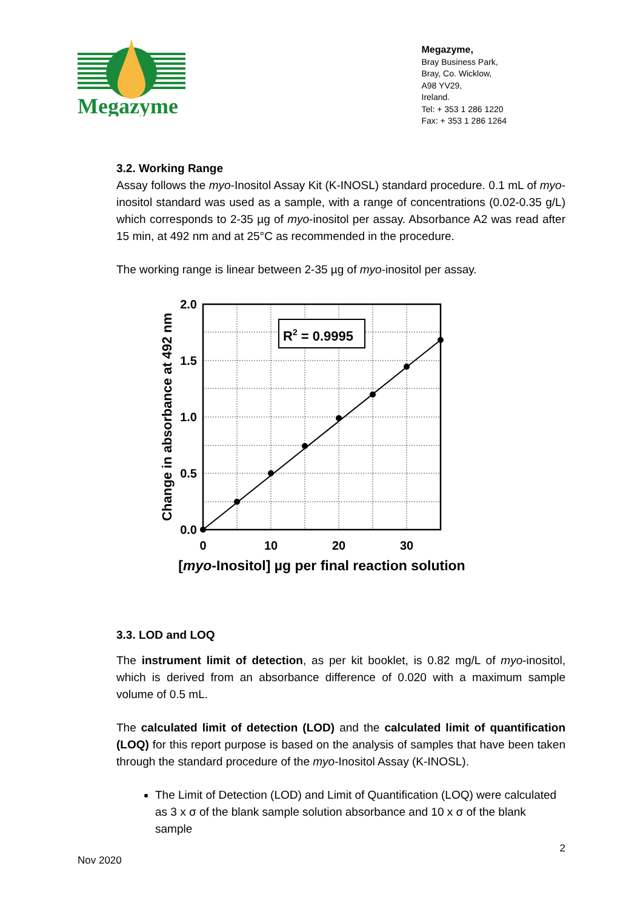Megazyme
Megazyme,
Bray Business Park,
Bray, Co. Wicklow,
A98 YV29,
Ireland.
Tel: + 353 1 286 1220
Fax: + 353 1 286 1264
3.2. Working Range
Assay follows the myo-Inositol Assay Kit (K-INOSL) standard procedure. 0.1 mL of myo-inositol standard was used as a sample, with a range of concentrations (0.02-0.35 g/L) which corresponds to 2-35 µg of myo-inositol per assay. Absorbance A2 was read after 15 min, at 492 nm and at 25°C as recommended in the procedure.
The working range is linear between 2-35 µg of myo-inositol per assay.
R2 = 0.9995
2.0
1.5
1.0
0.5
0.0
0
10
20
30
[myo-Inositol] µg per final reaction solution
Change in absorbance at 492 nm
3.3. LOD and LOQ
The instrument limit of detection, as per kit booklet, is 0.82 mg/L of myo-inositol, which is derived from an absorbance difference of 0.020 with a maximum sample volume of 0.5 mL.
The calculated limit of detection (LOD) and the calculated limit of quantification (LOQ) for this report purpose is based on the analysis of samples that have been taken through the standard procedure of the myo-Inositol Assay (K-INOSL).
The Limit of Detection (LOD) and Limit of Quantification (LOQ) were calculated as 3 x σ of the blank sample solution absorbance and 10 x σ of the blank sample
2
Nov 2020